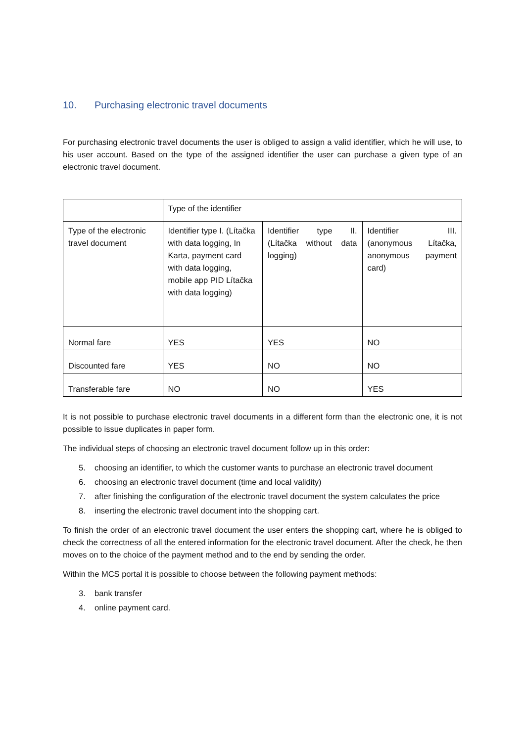10. Purchasing electronic travel documents
For purchasing electronic travel documents the user is obliged to assign a valid identifier, which he will use, to his user account. Based on the type of the assigned identifier the user can purchase a given type of an electronic travel document.
| | Type of the identifier | | |
| Type of the electronic travel document | Identifier type I. (Lítačka with data logging, In Karta, payment card with data logging, mobile app PID Lítačka with data logging) | Identifier type II. (Lítačka without data logging) | Identifier III. (anonymous Lítačka, anonymous payment card) |
| Normal fare | YES | YES | NO |
| Discounted fare | YES | NO | NO |
| Transferable fare | NO | NO | YES |
It is not possible to purchase electronic travel documents in a different form than the electronic one, it is not possible to issue duplicates in paper form.
The individual steps of choosing an electronic travel document follow up in this order:
5. choosing an identifier, to which the customer wants to purchase an electronic travel document
6. choosing an electronic travel document (time and local validity)
7. after finishing the configuration of the electronic travel document the system calculates the price
8. inserting the electronic travel document into the shopping cart.
To finish the order of an electronic travel document the user enters the shopping cart, where he is obliged to check the correctness of all the entered information for the electronic travel document. After the check, he then moves on to the choice of the payment method and to the end by sending the order.
Within the MCS portal it is possible to choose between the following payment methods:
3. bank transfer
4. online payment card.